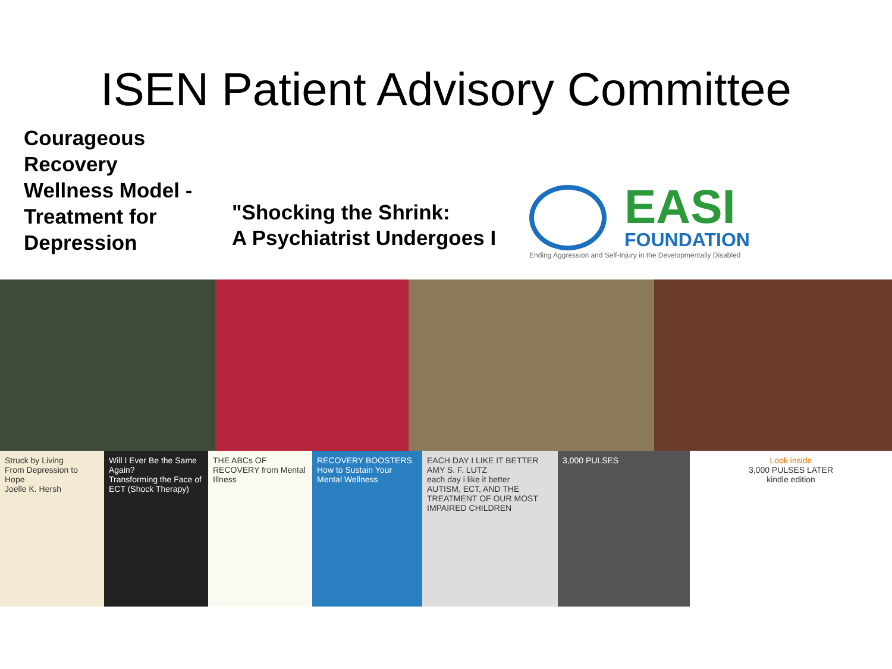ISEN Patient Advisory Committee
Courageous
Recovery
Wellness Model -
Treatment for
Depression
"Shocking the Shrink:
A Psychiatrist Undergoes I
EASI
FOUNDATION
Ending Aggression and Self-Injury in the Developmentally Disabled
Struck by Living
From Depression to Hope
Joelle K. Hersh
Will I Ever Be the Same Again?
Transforming the Face of ECT (Shock Therapy)
THE ABCs OF RECOVERY from Mental Illness
RECOVERY BOOSTERS
How to Sustain Your Mental Wellness
EACH DAY I LIKE IT BETTER
AMY S. F. LUTZ
each day i like it better
AUTISM, ECT, AND THE TREATMENT OF OUR MOST IMPAIRED CHILDREN
3,000 PULSES Look inside
3,000 PULSES LATER
kindle edition